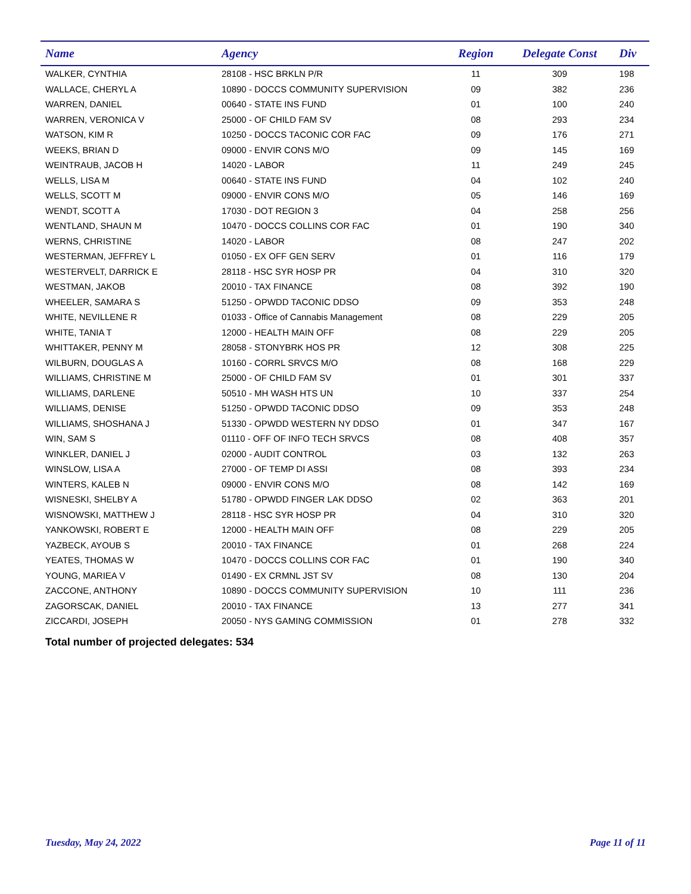| Name | Agency | Region | Delegate Const | Div |
| --- | --- | --- | --- | --- |
| WALKER, CYNTHIA | 28108 - HSC BRKLN P/R | 11 | 309 | 198 |
| WALLACE, CHERYL A | 10890 - DOCCS COMMUNITY SUPERVISION | 09 | 382 | 236 |
| WARREN, DANIEL | 00640 - STATE INS FUND | 01 | 100 | 240 |
| WARREN, VERONICA V | 25000 - OF CHILD FAM SV | 08 | 293 | 234 |
| WATSON, KIM R | 10250 - DOCCS TACONIC COR FAC | 09 | 176 | 271 |
| WEEKS, BRIAN D | 09000 - ENVIR CONS M/O | 09 | 145 | 169 |
| WEINTRAUB, JACOB H | 14020 - LABOR | 11 | 249 | 245 |
| WELLS, LISA M | 00640 - STATE INS FUND | 04 | 102 | 240 |
| WELLS, SCOTT M | 09000 - ENVIR CONS M/O | 05 | 146 | 169 |
| WENDT, SCOTT A | 17030 - DOT REGION 3 | 04 | 258 | 256 |
| WENTLAND, SHAUN M | 10470 - DOCCS COLLINS COR FAC | 01 | 190 | 340 |
| WERNS, CHRISTINE | 14020 - LABOR | 08 | 247 | 202 |
| WESTERMAN, JEFFREY L | 01050 - EX OFF GEN SERV | 01 | 116 | 179 |
| WESTERVELT, DARRICK E | 28118 - HSC SYR HOSP PR | 04 | 310 | 320 |
| WESTMAN, JAKOB | 20010 - TAX FINANCE | 08 | 392 | 190 |
| WHEELER, SAMARA S | 51250 - OPWDD TACONIC DDSO | 09 | 353 | 248 |
| WHITE, NEVILLENE R | 01033 - Office of Cannabis Management | 08 | 229 | 205 |
| WHITE, TANIA T | 12000 - HEALTH MAIN OFF | 08 | 229 | 205 |
| WHITTAKER, PENNY M | 28058 - STONYBRK HOS PR | 12 | 308 | 225 |
| WILBURN, DOUGLAS A | 10160 - CORRL SRVCS M/O | 08 | 168 | 229 |
| WILLIAMS, CHRISTINE M | 25000 - OF CHILD FAM SV | 01 | 301 | 337 |
| WILLIAMS, DARLENE | 50510 - MH WASH HTS UN | 10 | 337 | 254 |
| WILLIAMS, DENISE | 51250 - OPWDD TACONIC DDSO | 09 | 353 | 248 |
| WILLIAMS, SHOSHANA J | 51330 - OPWDD WESTERN NY DDSO | 01 | 347 | 167 |
| WIN, SAM S | 01110 - OFF OF INFO TECH SRVCS | 08 | 408 | 357 |
| WINKLER, DANIEL J | 02000 - AUDIT CONTROL | 03 | 132 | 263 |
| WINSLOW, LISA A | 27000 - OF TEMP DI ASSI | 08 | 393 | 234 |
| WINTERS, KALEB N | 09000 - ENVIR CONS M/O | 08 | 142 | 169 |
| WISNESKI, SHELBY A | 51780 - OPWDD FINGER LAK DDSO | 02 | 363 | 201 |
| WISNOWSKI, MATTHEW J | 28118 - HSC SYR HOSP PR | 04 | 310 | 320 |
| YANKOWSKI, ROBERT E | 12000 - HEALTH MAIN OFF | 08 | 229 | 205 |
| YAZBECK, AYOUB S | 20010 - TAX FINANCE | 01 | 268 | 224 |
| YEATES, THOMAS W | 10470 - DOCCS COLLINS COR FAC | 01 | 190 | 340 |
| YOUNG, MARIEA V | 01490 - EX CRMNL JST SV | 08 | 130 | 204 |
| ZACCONE, ANTHONY | 10890 - DOCCS COMMUNITY SUPERVISION | 10 | 111 | 236 |
| ZAGORSCAK, DANIEL | 20010 - TAX FINANCE | 13 | 277 | 341 |
| ZICCARDI, JOSEPH | 20050 - NYS GAMING COMMISSION | 01 | 278 | 332 |
Total number of projected delegates: 534
Tuesday, May 24, 2022 Page 11 of 11